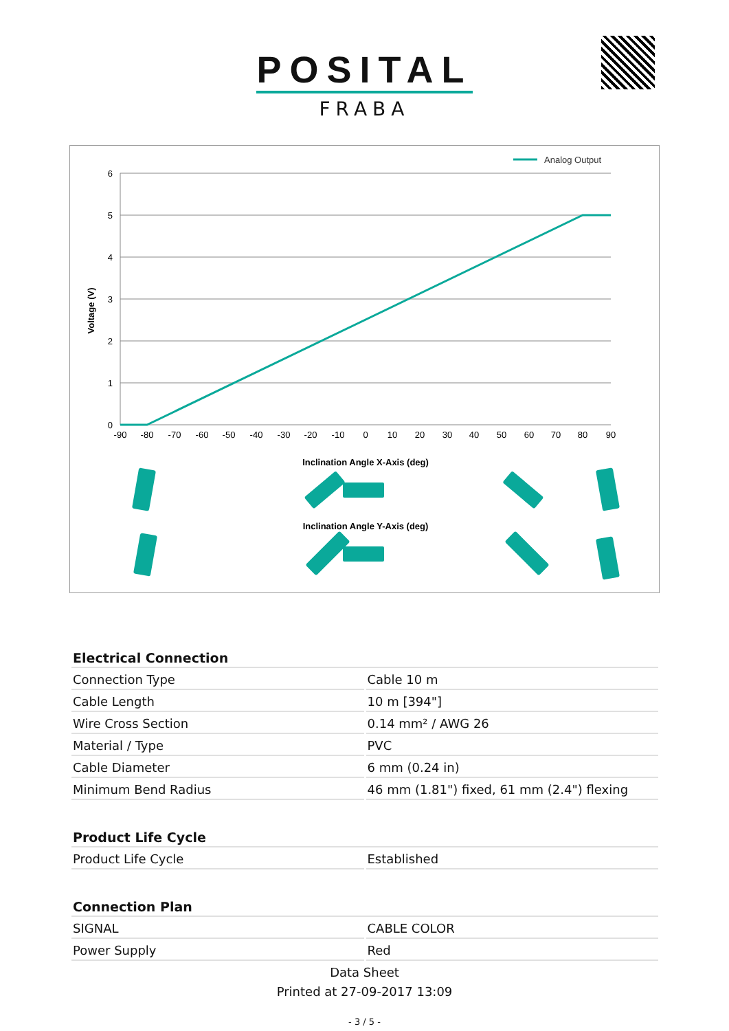POSITAL
FRABA
Analog Output
6
5
4
3
2
1
0
Voltage (V)
-90
-80
-70
-60
-50
-40
-30
-20
-10
0
10
20
30
40
50
60
70
80
90
Inclination Angle X-Axis (deg)
Inclination Angle Y-Axis (deg)
| Electrical Connection | |
| --- | --- |
| Connection Type | Cable 10 m |
| Cable Length | 10 m [394"] |
| Wire Cross Section | 0.14 mm² / AWG 26 |
| Material / Type | PVC |
| Cable Diameter | 6 mm (0.24 in) |
| Minimum Bend Radius | 46 mm (1.81") fixed, 61 mm (2.4") flexing |
| Product Life Cycle | |
| Product Life Cycle | Established |
| Connection Plan | |
| SIGNAL | CABLE COLOR |
| Power Supply | Red |
Data Sheet
Printed at 27-09-2017 13:09
- 3 / 5 -